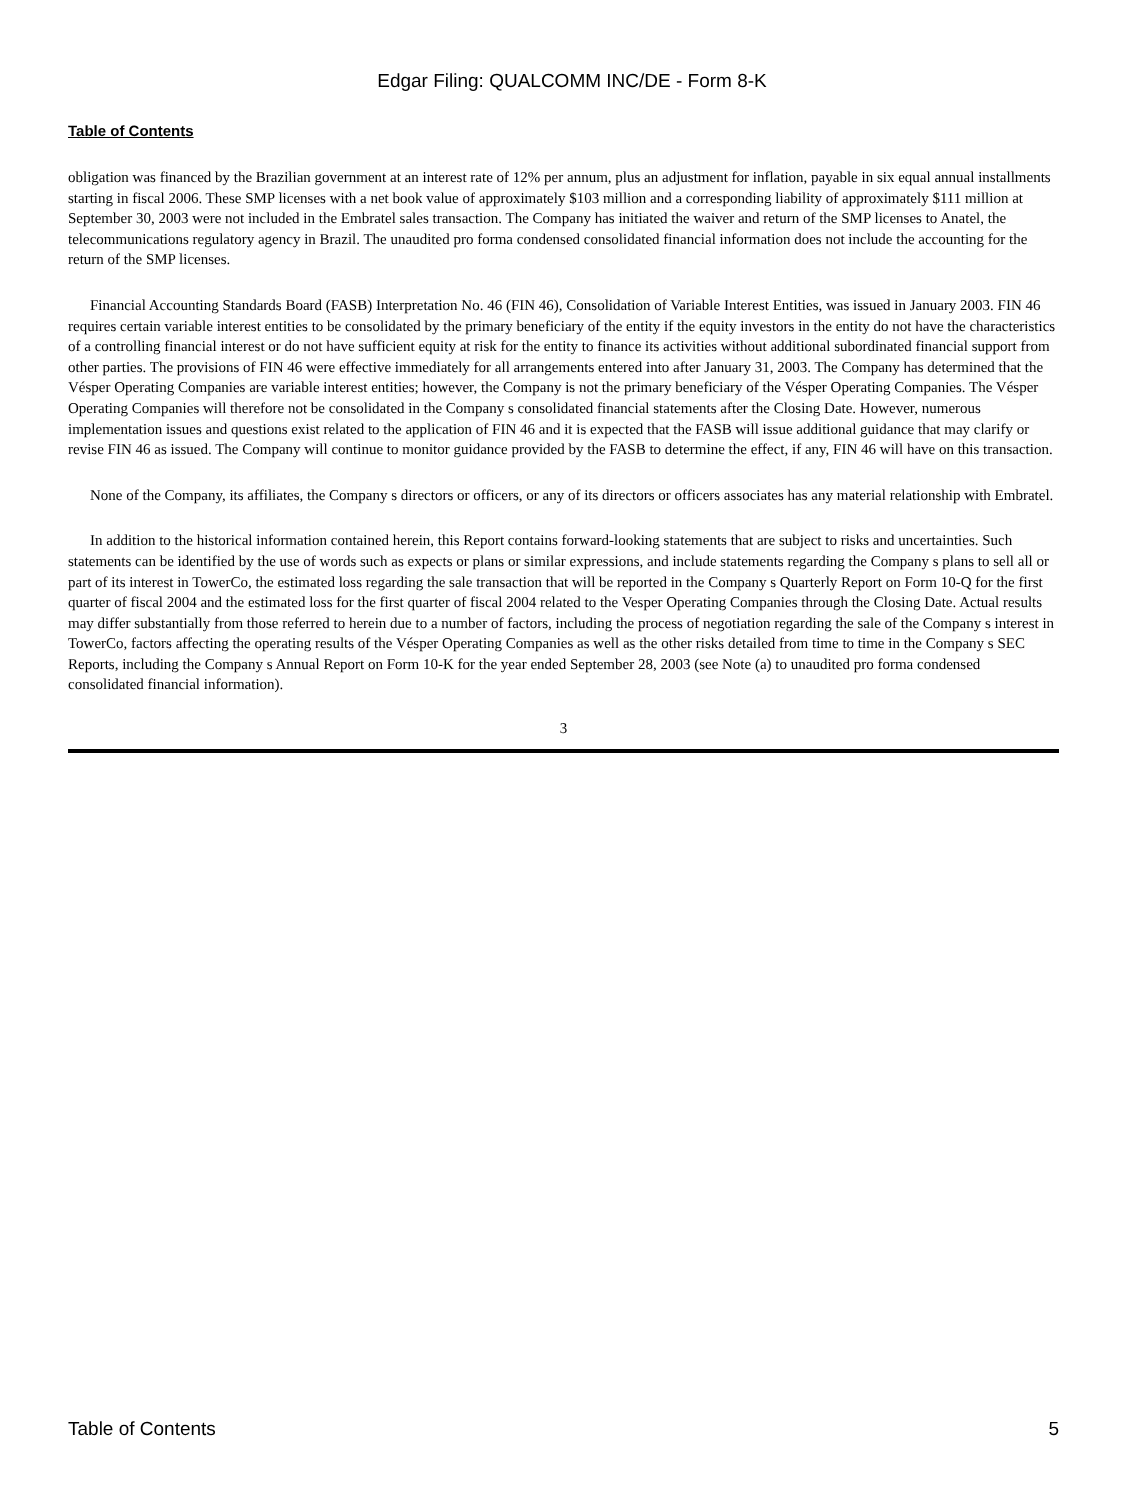Edgar Filing: QUALCOMM INC/DE - Form 8-K
Table of Contents
obligation was financed by the Brazilian government at an interest rate of 12% per annum, plus an adjustment for inflation, payable in six equal annual installments starting in fiscal 2006. These SMP licenses with a net book value of approximately $103 million and a corresponding liability of approximately $111 million at September 30, 2003 were not included in the Embratel sales transaction. The Company has initiated the waiver and return of the SMP licenses to Anatel, the telecommunications regulatory agency in Brazil. The unaudited pro forma condensed consolidated financial information does not include the accounting for the return of the SMP licenses.
Financial Accounting Standards Board (FASB) Interpretation No. 46 (FIN 46), Consolidation of Variable Interest Entities, was issued in January 2003. FIN 46 requires certain variable interest entities to be consolidated by the primary beneficiary of the entity if the equity investors in the entity do not have the characteristics of a controlling financial interest or do not have sufficient equity at risk for the entity to finance its activities without additional subordinated financial support from other parties. The provisions of FIN 46 were effective immediately for all arrangements entered into after January 31, 2003. The Company has determined that the Vésper Operating Companies are variable interest entities; however, the Company is not the primary beneficiary of the Vésper Operating Companies. The Vésper Operating Companies will therefore not be consolidated in the Company s consolidated financial statements after the Closing Date. However, numerous implementation issues and questions exist related to the application of FIN 46 and it is expected that the FASB will issue additional guidance that may clarify or revise FIN 46 as issued. The Company will continue to monitor guidance provided by the FASB to determine the effect, if any, FIN 46 will have on this transaction.
None of the Company, its affiliates, the Company s directors or officers, or any of its directors or officers associates has any material relationship with Embratel.
In addition to the historical information contained herein, this Report contains forward-looking statements that are subject to risks and uncertainties. Such statements can be identified by the use of words such as expects or plans or similar expressions, and include statements regarding the Company s plans to sell all or part of its interest in TowerCo, the estimated loss regarding the sale transaction that will be reported in the Company s Quarterly Report on Form 10-Q for the first quarter of fiscal 2004 and the estimated loss for the first quarter of fiscal 2004 related to the Vesper Operating Companies through the Closing Date. Actual results may differ substantially from those referred to herein due to a number of factors, including the process of negotiation regarding the sale of the Company s interest in TowerCo, factors affecting the operating results of the Vésper Operating Companies as well as the other risks detailed from time to time in the Company s SEC Reports, including the Company s Annual Report on Form 10-K for the year ended September 28, 2003 (see Note (a) to unaudited pro forma condensed consolidated financial information).
3
Table of Contents 5